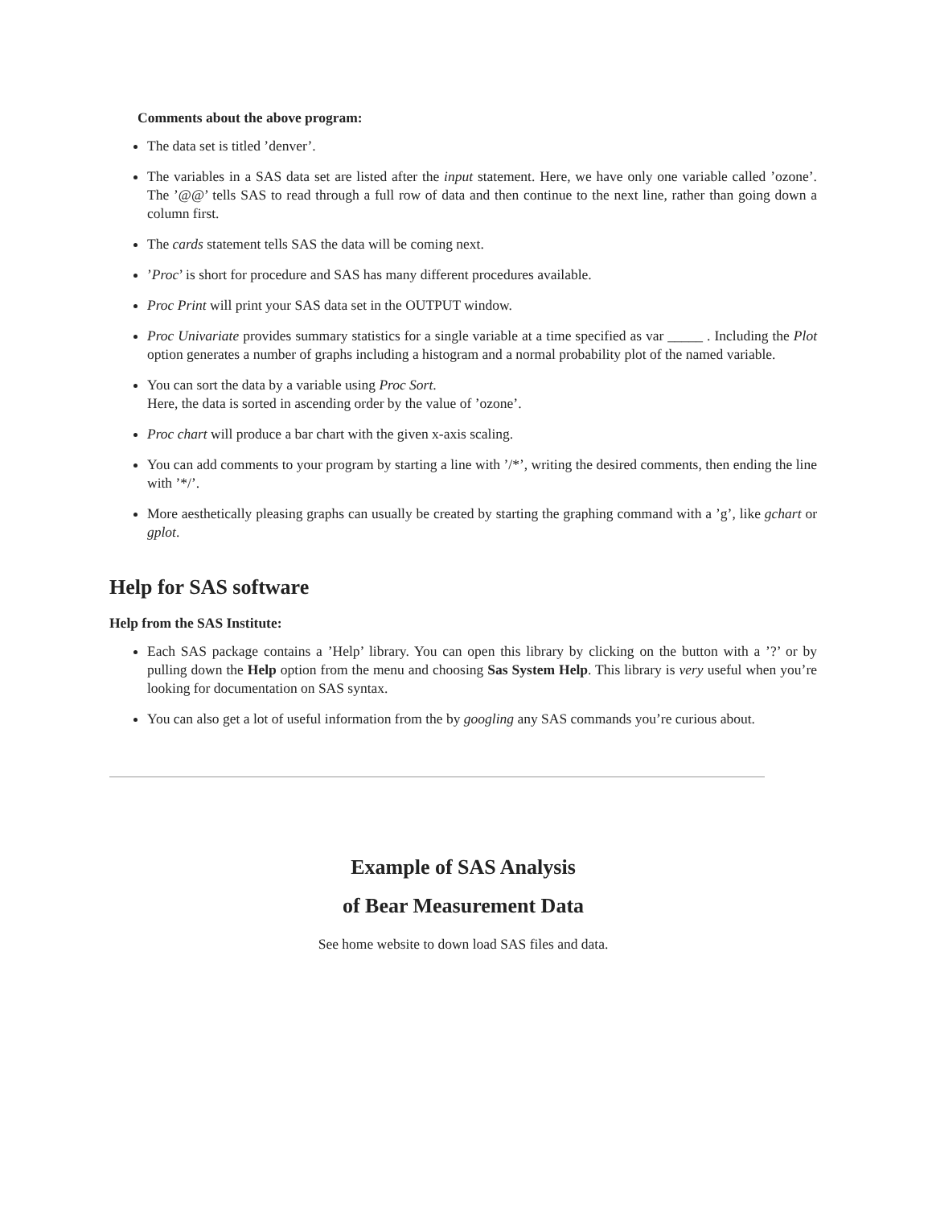Comments about the above program:
The data set is titled ’denver’.
The variables in a SAS data set are listed after the input statement. Here, we have only one variable called ’ozone’. The ’@@’ tells SAS to read through a full row of data and then continue to the next line, rather than going down a column first.
The cards statement tells SAS the data will be coming next.
’Proc’ is short for procedure and SAS has many different procedures available.
Proc Print will print your SAS data set in the OUTPUT window.
Proc Univariate provides summary statistics for a single variable at a time specified as var _____ . Including the Plot option generates a number of graphs including a histogram and a normal probability plot of the named variable.
You can sort the data by a variable using Proc Sort.
Here, the data is sorted in ascending order by the value of ’ozone’.
Proc chart will produce a bar chart with the given x-axis scaling.
You can add comments to your program by starting a line with ’/*’, writing the desired comments, then ending the line with ’*/’.
More aesthetically pleasing graphs can usually be created by starting the graphing command with a ’g’, like gchart or gplot.
Help for SAS software
Help from the SAS Institute:
Each SAS package contains a ’Help’ library. You can open this library by clicking on the button with a ’?’ or by pulling down the Help option from the menu and choosing Sas System Help. This library is very useful when you’re looking for documentation on SAS syntax.
You can also get a lot of useful information from the by googling any SAS commands you’re curious about.
Example of SAS Analysis
of Bear Measurement Data
See home website to down load SAS files and data.